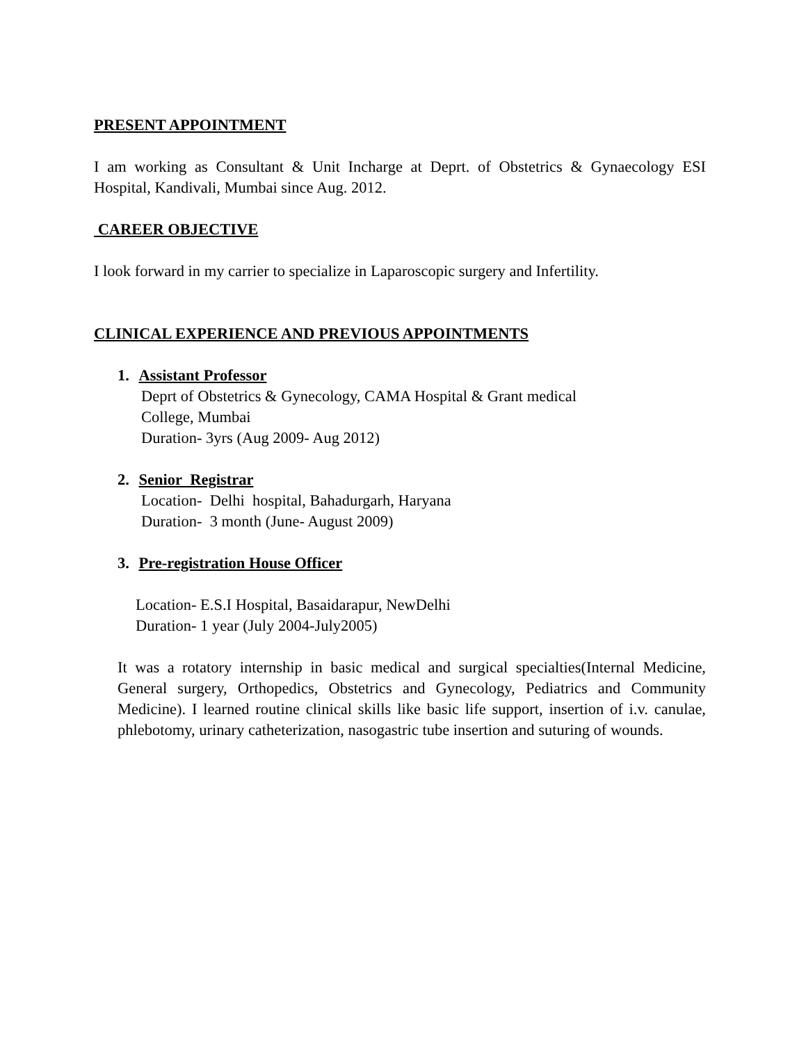PRESENT APPOINTMENT
I am working as Consultant & Unit Incharge at Deprt. of Obstetrics & Gynaecology ESI Hospital, Kandivali, Mumbai since Aug. 2012.
CAREER OBJECTIVE
I look forward in my carrier to specialize in Laparoscopic surgery and Infertility.
CLINICAL EXPERIENCE AND PREVIOUS APPOINTMENTS
1. Assistant Professor
Deprt of Obstetrics & Gynecology, CAMA Hospital & Grant medical
College, Mumbai
Duration- 3yrs (Aug 2009- Aug 2012)
2. Senior Registrar
Location- Delhi hospital, Bahadurgarh, Haryana
Duration- 3 month (June- August 2009)
3. Pre-registration House Officer
Location- E.S.I Hospital, Basaidarapur, NewDelhi
Duration- 1 year (July 2004-July2005)
It was a rotatory internship in basic medical and surgical specialties(Internal Medicine, General surgery, Orthopedics, Obstetrics and Gynecology, Pediatrics and Community Medicine). I learned routine clinical skills like basic life support, insertion of i.v. canulae, phlebotomy, urinary catheterization, nasogastric tube insertion and suturing of wounds.